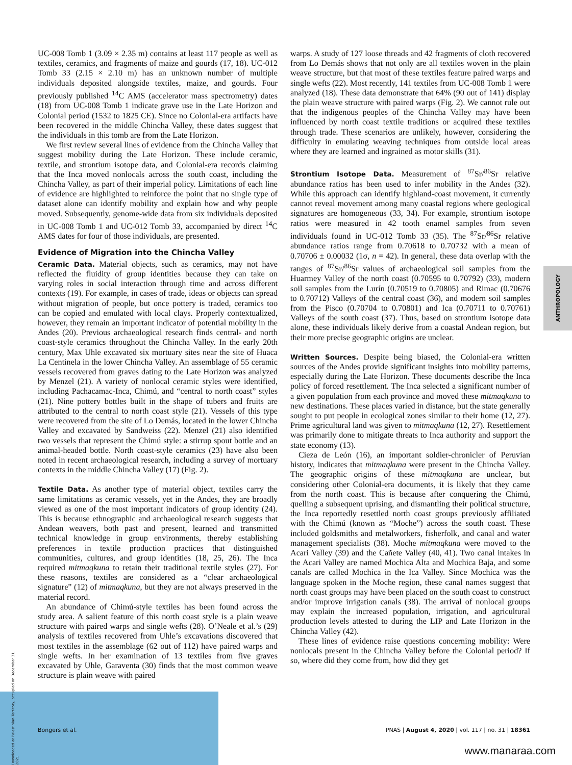UC-008 Tomb 1 (3.09 × 2.35 m) contains at least 117 people as well as textiles, ceramics, and fragments of maize and gourds (17, 18). UC-012 Tomb 33 (2.15 × 2.10 m) has an unknown number of multiple individuals deposited alongside textiles, maize, and gourds. Four previously published <sup>14</sup>C AMS (accelerator mass spectrometry) dates (18) from UC-008 Tomb 1 indicate grave use in the Late Horizon and Colonial period (1532 to 1825 CE). Since no Colonial-era artifacts have been recovered in the middle Chincha Valley, these dates suggest that the individuals in this tomb are from the Late Horizon.
We first review several lines of evidence from the Chincha Valley that suggest mobility during the Late Horizon. These include ceramic, textile, and strontium isotope data, and Colonial-era records claiming that the Inca moved nonlocals across the south coast, including the Chincha Valley, as part of their imperial policy. Limitations of each line of evidence are highlighted to reinforce the point that no single type of dataset alone can identify mobility and explain how and why people moved. Subsequently, genome-wide data from six individuals deposited in UC-008 Tomb 1 and UC-012 Tomb 33, accompanied by direct <sup>14</sup>C AMS dates for four of those individuals, are presented.
Evidence of Migration into the Chincha Valley
Ceramic Data. Material objects, such as ceramics, may not have reflected the fluidity of group identities because they can take on varying roles in social interaction through time and across different contexts (19). For example, in cases of trade, ideas or objects can spread without migration of people, but once pottery is traded, ceramics too can be copied and emulated with local clays. Properly contextualized, however, they remain an important indicator of potential mobility in the Andes (20). Previous archaeological research finds central- and north coast-style ceramics throughout the Chincha Valley. In the early 20th century, Max Uhle excavated six mortuary sites near the site of Huaca La Centinela in the lower Chincha Valley. An assemblage of 55 ceramic vessels recovered from graves dating to the Late Horizon was analyzed by Menzel (21). A variety of nonlocal ceramic styles were identified, including Pachacamac-Inca, Chimú, and “central to north coast” styles (21). Nine pottery bottles built in the shape of tubers and fruits are attributed to the central to north coast style (21). Vessels of this type were recovered from the site of Lo Demás, located in the lower Chincha Valley and excavated by Sandweiss (22). Menzel (21) also identified two vessels that represent the Chimú style: a stirrup spout bottle and an animal-headed bottle. North coast-style ceramics (23) have also been noted in recent archaeological research, including a survey of mortuary contexts in the middle Chincha Valley (17) (Fig. 2).
Textile Data. As another type of material object, textiles carry the same limitations as ceramic vessels, yet in the Andes, they are broadly viewed as one of the most important indicators of group identity (24). This is because ethnographic and archaeological research suggests that Andean weavers, both past and present, learned and transmitted technical knowledge in group environments, thereby establishing preferences in textile production practices that distinguished communities, cultures, and group identities (18, 25, 26). The Inca required mitmaqkuna to retain their traditional textile styles (27). For these reasons, textiles are considered as a “clear archaeological signature” (12) of mitmaqkuna, but they are not always preserved in the material record.
An abundance of Chimú-style textiles has been found across the study area. A salient feature of this north coast style is a plain weave structure with paired warps and single wefts (28). O’Neale et al.’s (29) analysis of textiles recovered from Uhle’s excavations discovered that most textiles in the assemblage (62 out of 112) have paired warps and single wefts. In her examination of 13 textiles from five graves excavated by Uhle, Garaventa (30) finds that the most common weave structure is plain weave with paired
warps. A study of 127 loose threads and 42 fragments of cloth recovered from Lo Demás shows that not only are all textiles woven in the plain weave structure, but that most of these textiles feature paired warps and single wefts (22). Most recently, 141 textiles from UC-008 Tomb 1 were analyzed (18). These data demonstrate that 64% (90 out of 141) display the plain weave structure with paired warps (Fig. 2). We cannot rule out that the indigenous peoples of the Chincha Valley may have been influenced by north coast textile traditions or acquired these textiles through trade. These scenarios are unlikely, however, considering the difficulty in emulating weaving techniques from outside local areas where they are learned and ingrained as motor skills (31).
Strontium Isotope Data. Measurement of <sup>87</sup>Sr/<sup>86</sup>Sr relative abundance ratios has been used to infer mobility in the Andes (32). While this approach can identify highland-coast movement, it currently cannot reveal movement among many coastal regions where geological signatures are homogeneous (33, 34). For example, strontium isotope ratios were measured in 42 tooth enamel samples from seven individuals found in UC-012 Tomb 33 (35). The <sup>87</sup>Sr/<sup>86</sup>Sr relative abundance ratios range from 0.70618 to 0.70732 with a mean of 0.70706 ± 0.00032 (1σ, n = 42). In general, these data overlap with the ranges of <sup>87</sup>Sr/<sup>86</sup>Sr values of archaeological soil samples from the Huarmey Valley of the north coast (0.70595 to 0.70792) (33), modern soil samples from the Lurín (0.70519 to 0.70805) and Rimac (0.70676 to 0.70712) Valleys of the central coast (36), and modern soil samples from the Pisco (0.70704 to 0.70801) and Ica (0.70711 to 0.70761) Valleys of the south coast (37). Thus, based on strontium isotope data alone, these individuals likely derive from a coastal Andean region, but their more precise geographic origins are unclear.
Written Sources. Despite being biased, the Colonial-era written sources of the Andes provide significant insights into mobility patterns, especially during the Late Horizon. These documents describe the Inca policy of forced resettlement. The Inca selected a significant number of a given population from each province and moved these mitmaqkuna to new destinations. These places varied in distance, but the state generally sought to put people in ecological zones similar to their home (12, 27). Prime agricultural land was given to mitmaqkuna (12, 27). Resettlement was primarily done to mitigate threats to Inca authority and support the state economy (13).
Cieza de León (16), an important soldier-chronicler of Peruvian history, indicates that mitmaqkuna were present in the Chincha Valley. The geographic origins of these mitmaqkuna are unclear, but considering other Colonial-era documents, it is likely that they came from the north coast. This is because after conquering the Chimú, quelling a subsequent uprising, and dismantling their political structure, the Inca reportedly resettled north coast groups previously affiliated with the Chimú (known as “Moche”) across the south coast. These included goldsmiths and metalworkers, fisherfolk, and canal and water management specialists (38). Moche mitmaqkuna were moved to the Acari Valley (39) and the Cañete Valley (40, 41). Two canal intakes in the Acari Valley are named Mochica Alta and Mochica Baja, and some canals are called Mochica in the Ica Valley. Since Mochica was the language spoken in the Moche region, these canal names suggest that north coast groups may have been placed on the south coast to construct and/or improve irrigation canals (38). The arrival of nonlocal groups may explain the increased population, irrigation, and agricultural production levels attested to during the LIP and Late Horizon in the Chincha Valley (42).
These lines of evidence raise questions concerning mobility: Were nonlocals present in the Chincha Valley before the Colonial period? If so, where did they come from, how did they get
ANTHROPOLOGY
Downloaded at Palestinian Territory, occupied on December 31, 2021
Bongers et al. PNAS | August 4, 2020 | vol. 117 | no. 31 | 18361
www.manaraa.com